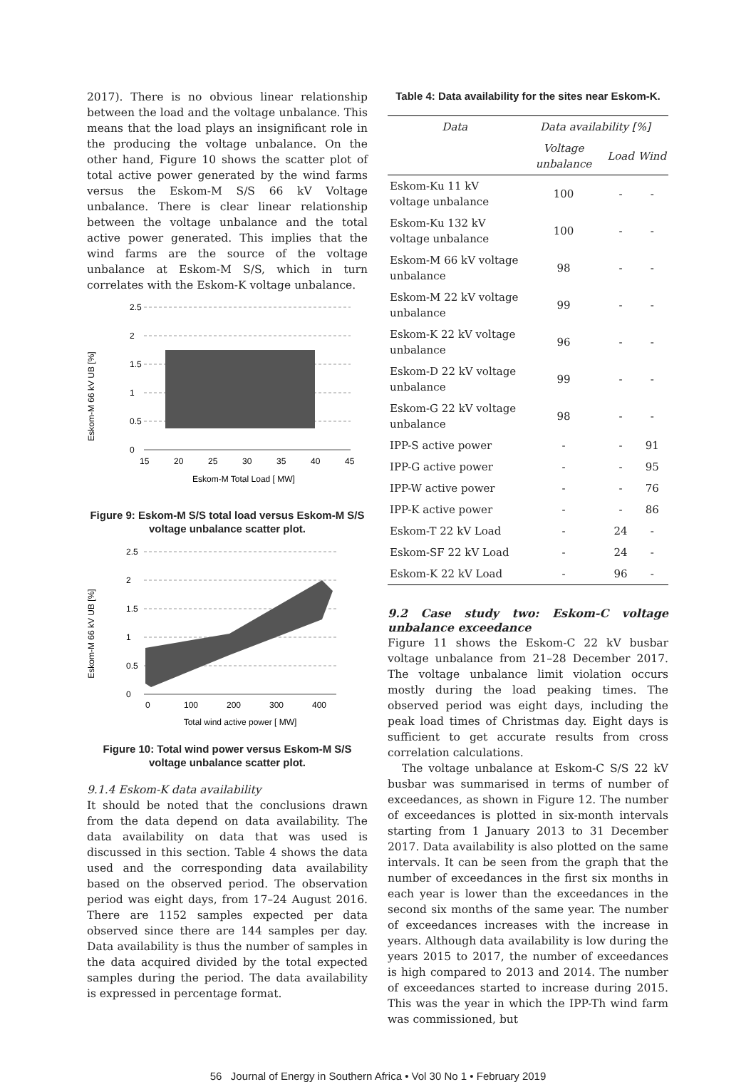2017). There is no obvious linear relationship between the load and the voltage unbalance. This means that the load plays an insignificant role in the producing the voltage unbalance. On the other hand, Figure 10 shows the scatter plot of total active power generated by the wind farms versus the Eskom-M S/S 66 kV Voltage unbalance. There is clear linear relationship between the voltage unbalance and the total active power generated. This implies that the wind farms are the source of the voltage unbalance at Eskom-M S/S, which in turn correlates with the Eskom-K voltage unbalance.
Eskom-M 66 kV UB [%]
2.5
2
1.5
1
0.5
0
15
20
25
30
35
40
45
Eskom-M Total Load [ MW]
Figure 9: Eskom-M S/S total load versus Eskom-M S/S voltage unbalance scatter plot.
Eskom-M 66 kV UB [%]
2.5
2
1.5
1
0.5
0
0
100
200
300
400
Total wind active power [ MW]
Figure 10: Total wind power versus Eskom-M S/S voltage unbalance scatter plot.
9.1.4 Eskom-K data availability
It should be noted that the conclusions drawn from the data depend on data availability. The data availability on data that was used is discussed in this section. Table 4 shows the data used and the corresponding data availability based on the observed period. The observation period was eight days, from 17–24 August 2016. There are 1152 samples expected per data observed since there are 144 samples per day. Data availability is thus the number of samples in the data acquired divided by the total expected samples during the period. The data availability is expressed in percentage format.
Table 4: Data availability for the sites near Eskom-K.
| Data | Data availability [%] | | |
| --- | --- | --- | --- |
| | Voltage unbalance | Load | Wind |
| Eskom-Ku 11 kV voltage unbalance | 100 | - | - |
| Eskom-Ku 132 kV voltage unbalance | 100 | - | - |
| Eskom-M 66 kV voltage unbalance | 98 | - | - |
| Eskom-M 22 kV voltage unbalance | 99 | - | - |
| Eskom-K 22 kV voltage unbalance | 96 | - | - |
| Eskom-D 22 kV voltage unbalance | 99 | - | - |
| Eskom-G 22 kV voltage unbalance | 98 | - | - |
| IPP-S active power | - | - | 91 |
| IPP-G active power | - | - | 95 |
| IPP-W active power | - | - | 76 |
| IPP-K active power | - | - | 86 |
| Eskom-T 22 kV Load | - | 24 | - |
| Eskom-SF 22 kV Load | - | 24 | - |
| Eskom-K 22 kV Load | - | 96 | - |
9.2 Case study two: Eskom-C voltage unbalance exceedance
Figure 11 shows the Eskom-C 22 kV busbar voltage unbalance from 21–28 December 2017. The voltage unbalance limit violation occurs mostly during the load peaking times. The observed period was eight days, including the peak load times of Christmas day. Eight days is sufficient to get accurate results from cross correlation calculations.
The voltage unbalance at Eskom-C S/S 22 kV busbar was summarised in terms of number of exceedances, as shown in Figure 12. The number of exceedances is plotted in six-month intervals starting from 1 January 2013 to 31 December 2017. Data availability is also plotted on the same intervals. It can be seen from the graph that the number of exceedances in the first six months in each year is lower than the exceedances in the second six months of the same year. The number of exceedances increases with the increase in years. Although data availability is low during the years 2015 to 2017, the number of exceedances is high compared to 2013 and 2014. The number of exceedances started to increase during 2015. This was the year in which the IPP-Th wind farm was commissioned, but
56 Journal of Energy in Southern Africa • Vol 30 No 1 • February 2019